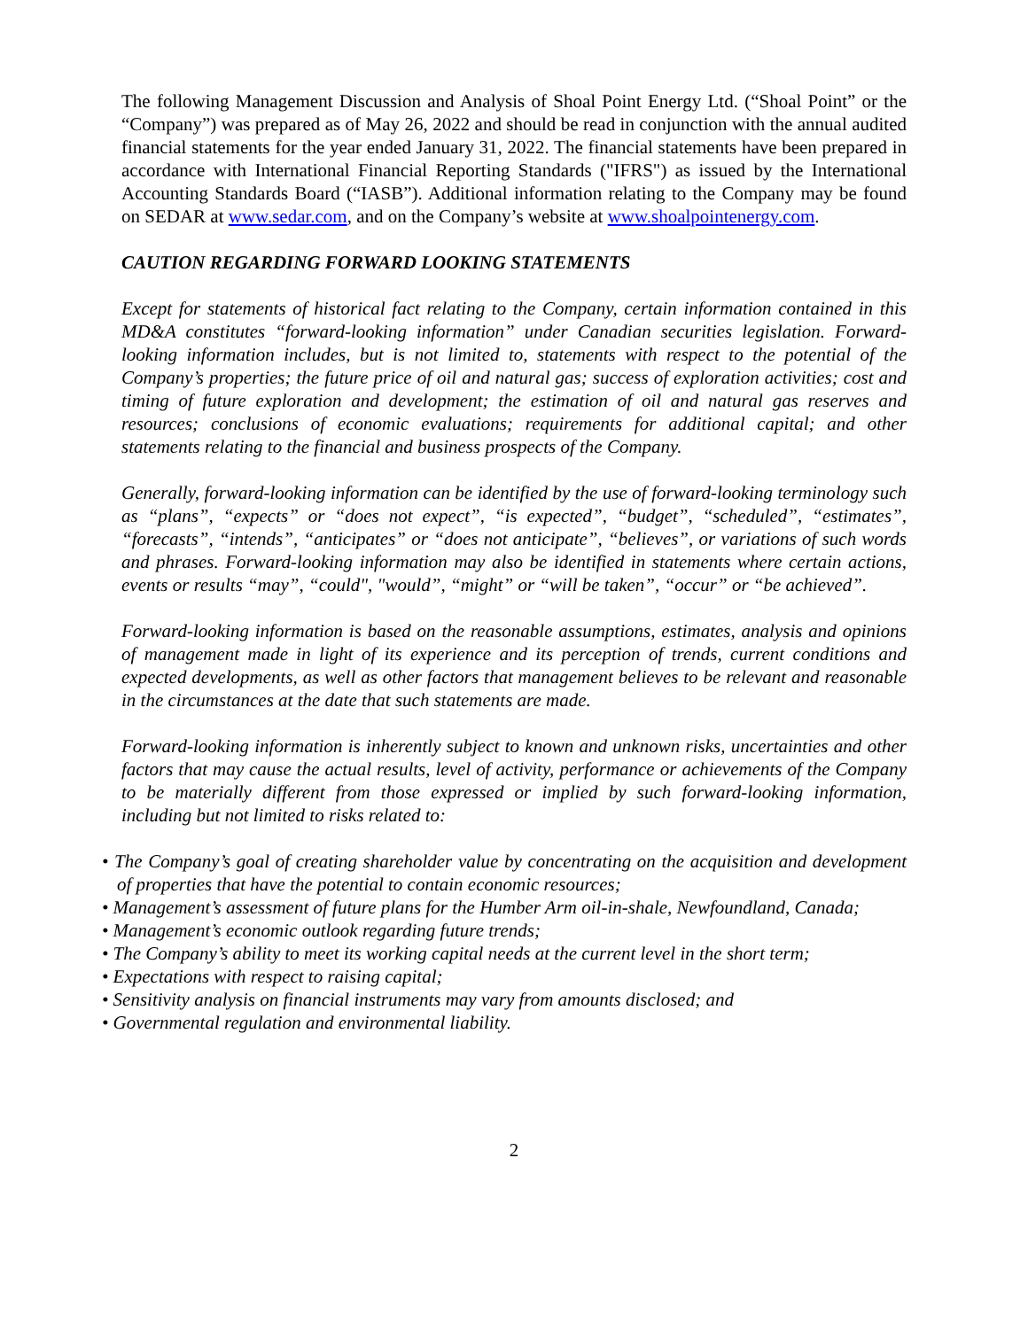The following Management Discussion and Analysis of Shoal Point Energy Ltd. (“Shoal Point” or the “Company”) was prepared as of May 26, 2022 and should be read in conjunction with the annual audited financial statements for the year ended January 31, 2022. The financial statements have been prepared in accordance with International Financial Reporting Standards ("IFRS") as issued by the International Accounting Standards Board (“IASB”). Additional information relating to the Company may be found on SEDAR at www.sedar.com, and on the Company’s website at www.shoalpointenergy.com.
CAUTION REGARDING FORWARD LOOKING STATEMENTS
Except for statements of historical fact relating to the Company, certain information contained in this MD&A constitutes “forward-looking information” under Canadian securities legislation. Forward-looking information includes, but is not limited to, statements with respect to the potential of the Company’s properties; the future price of oil and natural gas; success of exploration activities; cost and timing of future exploration and development; the estimation of oil and natural gas reserves and resources; conclusions of economic evaluations; requirements for additional capital; and other statements relating to the financial and business prospects of the Company.
Generally, forward-looking information can be identified by the use of forward-looking terminology such as “plans”, “expects” or “does not expect”, “is expected”, “budget”, “scheduled”, “estimates”, “forecasts”, “intends”, “anticipates” or “does not anticipate”, “believes”, or variations of such words and phrases. Forward-looking information may also be identified in statements where certain actions, events or results “may”, “could", "would”, “might” or “will be taken”, “occur” or “be achieved”.
Forward-looking information is based on the reasonable assumptions, estimates, analysis and opinions of management made in light of its experience and its perception of trends, current conditions and expected developments, as well as other factors that management believes to be relevant and reasonable in the circumstances at the date that such statements are made.
Forward-looking information is inherently subject to known and unknown risks, uncertainties and other factors that may cause the actual results, level of activity, performance or achievements of the Company to be materially different from those expressed or implied by such forward-looking information, including but not limited to risks related to:
• The Company’s goal of creating shareholder value by concentrating on the acquisition and development of properties that have the potential to contain economic resources;
• Management’s assessment of future plans for the Humber Arm oil-in-shale, Newfoundland, Canada;
• Management’s economic outlook regarding future trends;
• The Company’s ability to meet its working capital needs at the current level in the short term;
• Expectations with respect to raising capital;
• Sensitivity analysis on financial instruments may vary from amounts disclosed; and
• Governmental regulation and environmental liability.
2